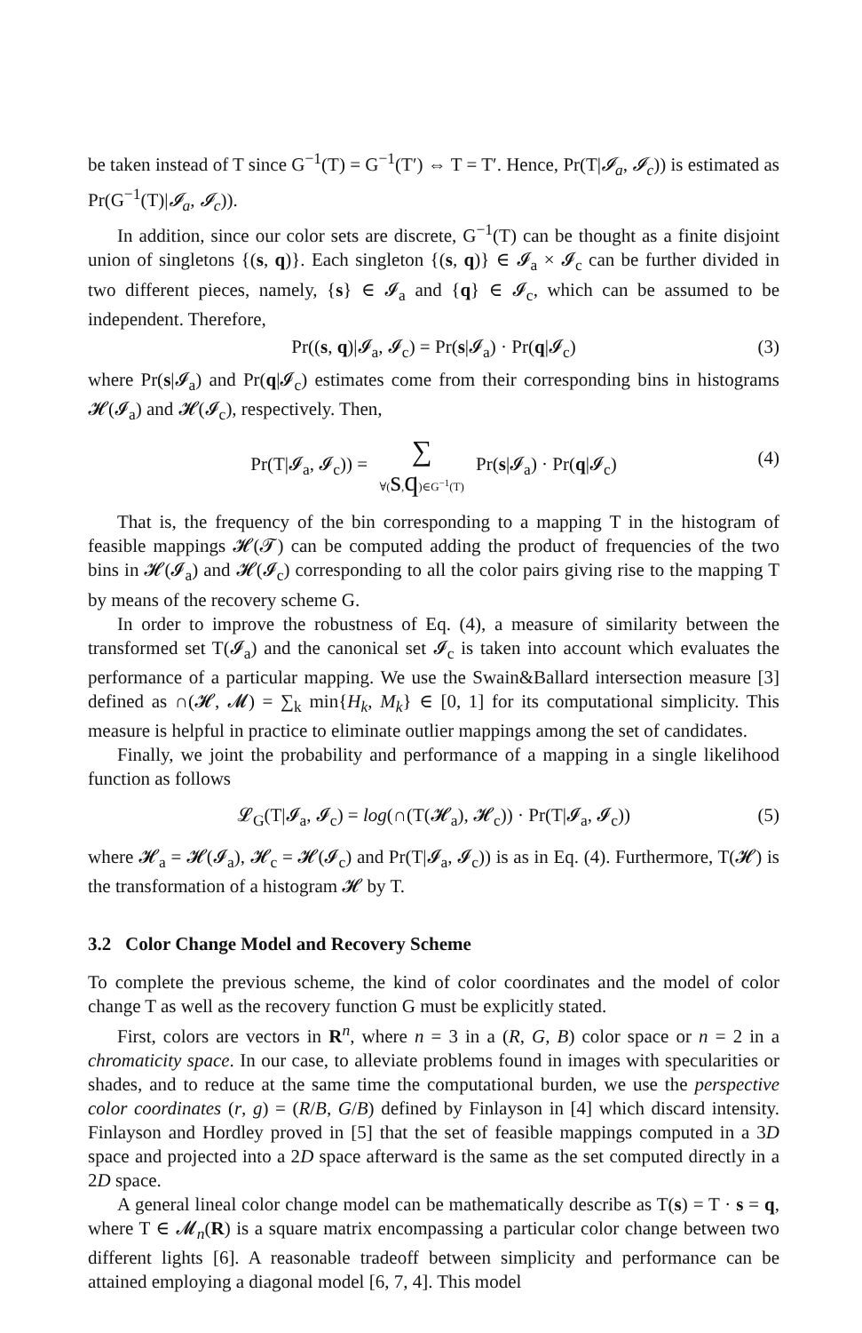be taken instead of T since G<sup>−1</sup>(T) = G<sup>−1</sup>(T′) ⇔ T = T′. Hence, Pr(T|𝓘<sub>a</sub>, 𝓘<sub>c</sub>)) is estimated as Pr(G<sup>−1</sup>(T)|𝓘<sub>a</sub>, 𝓘<sub>c</sub>)).
In addition, since our color sets are discrete, G<sup>−1</sup>(T) can be thought as a finite disjoint union of singletons {(s, q)}. Each singleton {(s, q)} ∈ 𝓘<sub>a</sub> × 𝓘<sub>c</sub> can be further divided in two different pieces, namely, {s} ∈ 𝓘<sub>a</sub> and {q} ∈ 𝓘<sub>c</sub>, which can be assumed to be independent. Therefore,
Pr((s, q)|𝓘<sub>a</sub>, 𝓘<sub>c</sub>) = Pr(s|𝓘<sub>a</sub>) · Pr(q|𝓘<sub>c</sub>) (3)
where Pr(s|𝓘<sub>a</sub>) and Pr(q|𝓘<sub>c</sub>) estimates come from their corresponding bins in histograms 𝓗(𝓘<sub>a</sub>) and 𝓗(𝓘<sub>c</sub>), respectively. Then,
Pr(T|𝓘<sub>a</sub>, 𝓘<sub>c</sub>)) = ∑ ∀(s,q)∈G<sup>−1</sup>(T) Pr(s|𝓘<sub>a</sub>) · Pr(q|𝓘<sub>c</sub>) (4)
That is, the frequency of the bin corresponding to a mapping T in the histogram of feasible mappings 𝓗(𝓣) can be computed adding the product of frequencies of the two bins in 𝓗(𝓘<sub>a</sub>) and 𝓗(𝓘<sub>c</sub>) corresponding to all the color pairs giving rise to the mapping T by means of the recovery scheme G.
In order to improve the robustness of Eq. (4), a measure of similarity between the transformed set T(𝓘<sub>a</sub>) and the canonical set 𝓘<sub>c</sub> is taken into account which evaluates the performance of a particular mapping. We use the Swain&Ballard intersection measure [3] defined as ∩(𝓗, 𝓜) = ∑<sub>k</sub> min{H<sub>k</sub>, M<sub>k</sub>} ∈ [0, 1] for its computational simplicity. This measure is helpful in practice to eliminate outlier mappings among the set of candidates.
Finally, we joint the probability and performance of a mapping in a single likelihood function as follows
𝓛<sub>G</sub>(T|𝓘<sub>a</sub>, 𝓘<sub>c</sub>) = log(∩(T(𝓗<sub>a</sub>), 𝓗<sub>c</sub>)) · Pr(T|𝓘<sub>a</sub>, 𝓘<sub>c</sub>)) (5)
where 𝓗<sub>a</sub> = 𝓗(𝓘<sub>a</sub>), 𝓗<sub>c</sub> = 𝓗(𝓘<sub>c</sub>) and Pr(T|𝓘<sub>a</sub>, 𝓘<sub>c</sub>)) is as in Eq. (4). Furthermore, T(𝓗) is the transformation of a histogram 𝓗 by T.
3.2 Color Change Model and Recovery Scheme
To complete the previous scheme, the kind of color coordinates and the model of color change T as well as the recovery function G must be explicitly stated.
First, colors are vectors in R<sup>n</sup>, where n = 3 in a (R, G, B) color space or n = 2 in a chromaticity space. In our case, to alleviate problems found in images with specularities or shades, and to reduce at the same time the computational burden, we use the perspective color coordinates (r, g) = (R/B, G/B) defined by Finlayson in [4] which discard intensity. Finlayson and Hordley proved in [5] that the set of feasible mappings computed in a 3D space and projected into a 2D space afterward is the same as the set computed directly in a 2D space.
A general lineal color change model can be mathematically describe as T(s) = T · s = q, where T ∈ 𝓜<sub>n</sub>(R) is a square matrix encompassing a particular color change between two different lights [6]. A reasonable tradeoff between simplicity and performance can be attained employing a diagonal model [6, 7, 4]. This model